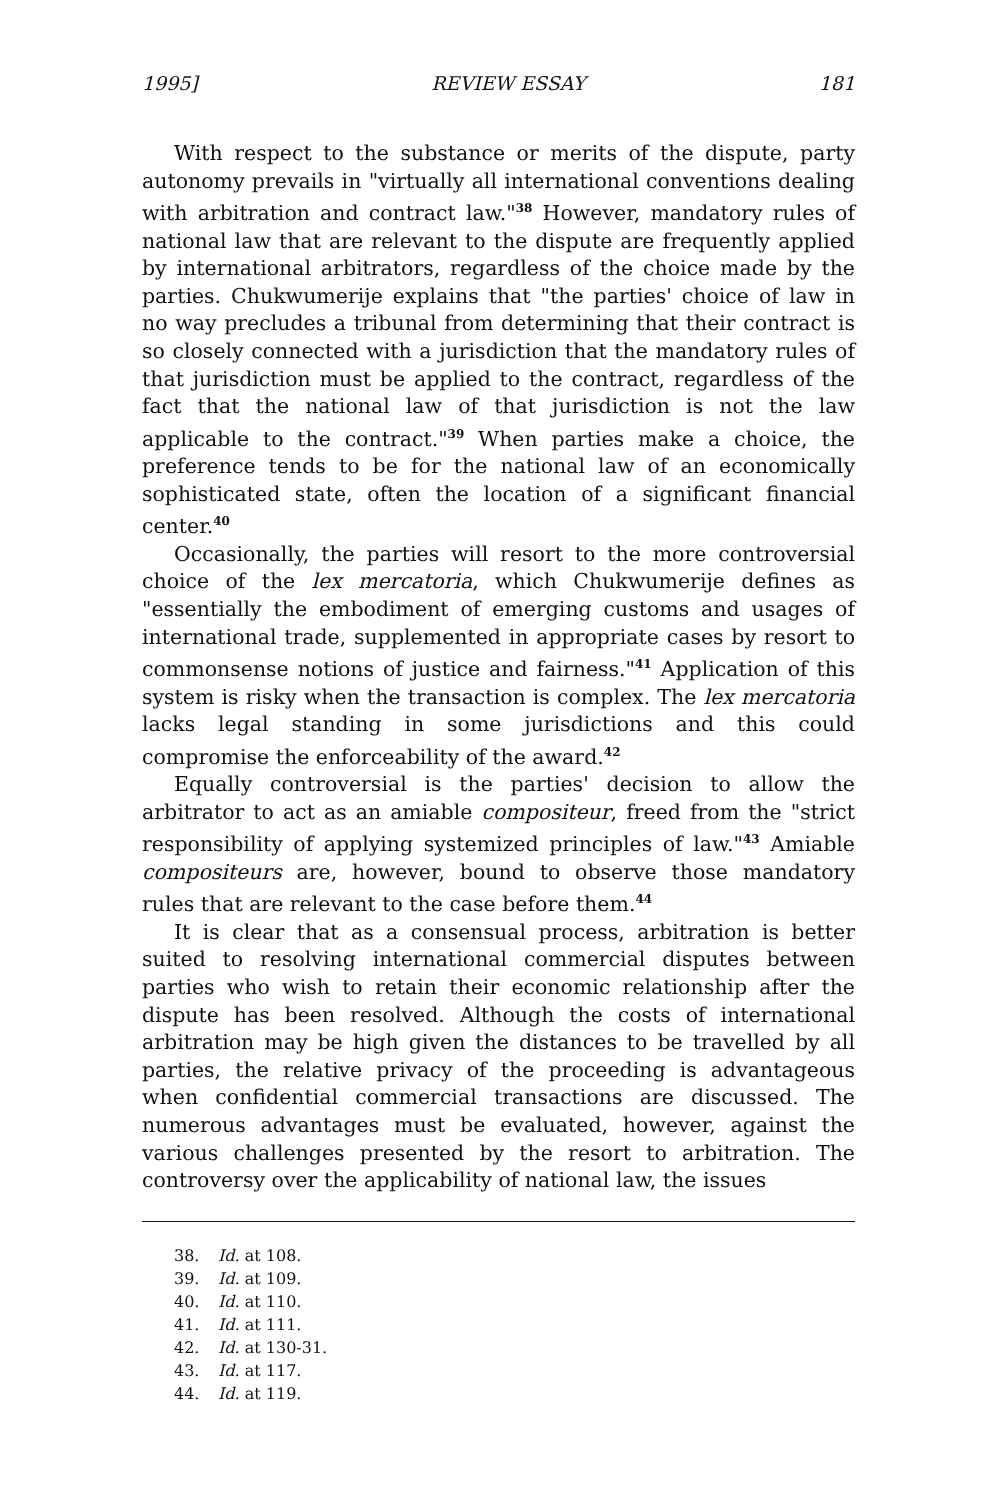1995] REVIEW ESSAY 181
With respect to the substance or merits of the dispute, party autonomy prevails in "virtually all international conventions dealing with arbitration and contract law."<sup>38</sup> However, mandatory rules of national law that are relevant to the dispute are frequently applied by international arbitrators, regardless of the choice made by the parties. Chukwumerije explains that "the parties' choice of law in no way precludes a tribunal from determining that their contract is so closely connected with a jurisdiction that the mandatory rules of that jurisdiction must be applied to the contract, regardless of the fact that the national law of that jurisdiction is not the law applicable to the contract."<sup>39</sup> When parties make a choice, the preference tends to be for the national law of an economically sophisticated state, often the location of a significant financial center.<sup>40</sup>
Occasionally, the parties will resort to the more controversial choice of the lex mercatoria, which Chukwumerije defines as "essentially the embodiment of emerging customs and usages of international trade, supplemented in appropriate cases by resort to commonsense notions of justice and fairness."<sup>41</sup> Application of this system is risky when the transaction is complex. The lex mercatoria lacks legal standing in some jurisdictions and this could compromise the enforceability of the award.<sup>42</sup>
Equally controversial is the parties' decision to allow the arbitrator to act as an amiable compositeur, freed from the "strict responsibility of applying systemized principles of law."<sup>43</sup> Amiable compositeurs are, however, bound to observe those mandatory rules that are relevant to the case before them.<sup>44</sup>
It is clear that as a consensual process, arbitration is better suited to resolving international commercial disputes between parties who wish to retain their economic relationship after the dispute has been resolved. Although the costs of international arbitration may be high given the distances to be travelled by all parties, the relative privacy of the proceeding is advantageous when confidential commercial transactions are discussed. The numerous advantages must be evaluated, however, against the various challenges presented by the resort to arbitration. The controversy over the applicability of national law, the issues
38. Id. at 108.
39. Id. at 109.
40. Id. at 110.
41. Id. at 111.
42. Id. at 130-31.
43. Id. at 117.
44. Id. at 119.